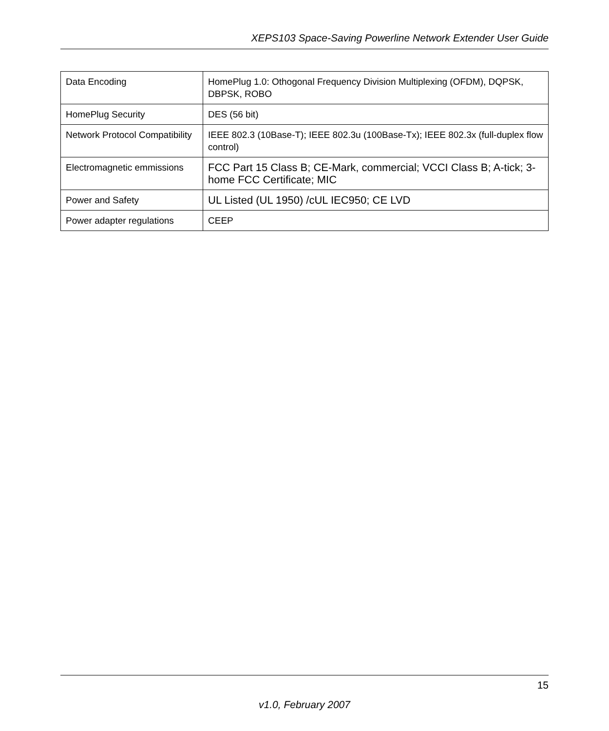XEPS103 Space-Saving Powerline Network Extender User Guide
| Data Encoding | HomePlug 1.0: Othogonal Frequency Division Multiplexing (OFDM), DQPSK, DBPSK, ROBO |
| HomePlug Security | DES (56 bit) |
| Network Protocol Compatibility | IEEE 802.3 (10Base-T); IEEE 802.3u (100Base-Tx); IEEE 802.3x (full-duplex flow control) |
| Electromagnetic emmissions | FCC Part 15 Class B; CE-Mark, commercial; VCCI Class B; A-tick; 3-home FCC Certificate; MIC |
| Power and Safety | UL Listed (UL 1950) /cUL IEC950; CE LVD |
| Power adapter regulations | CEEP |
15
v1.0, February 2007